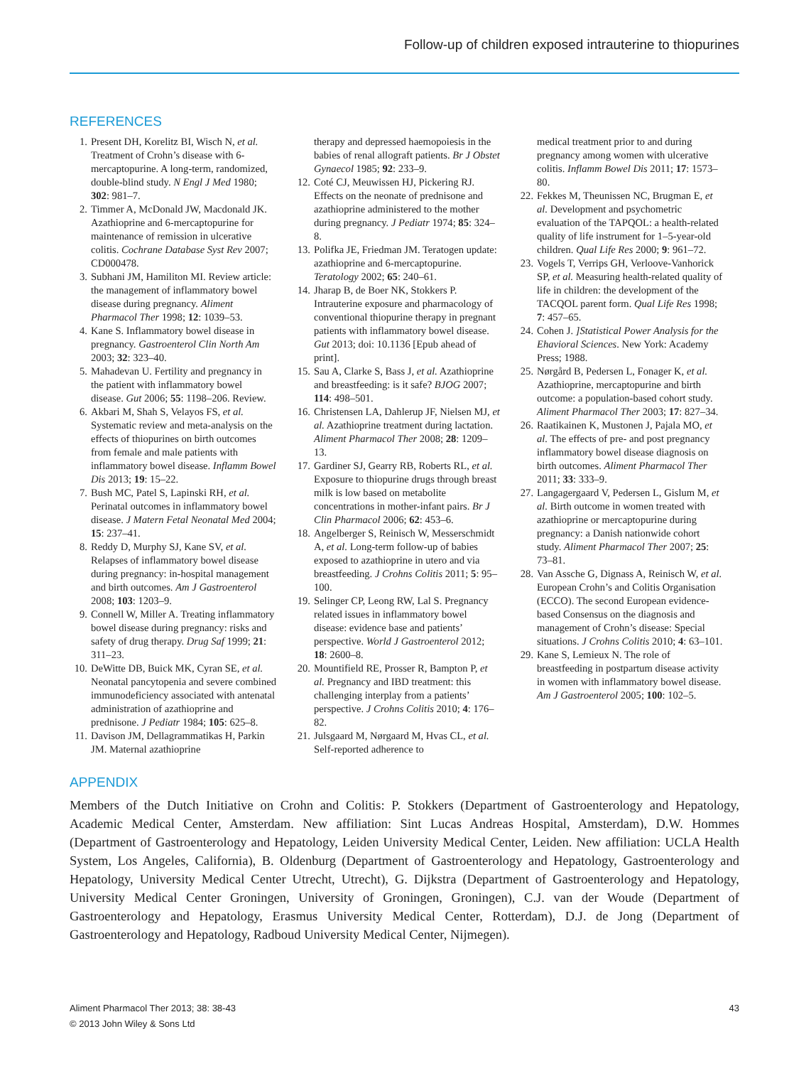Follow-up of children exposed intrauterine to thiopurines
REFERENCES
1. Present DH, Korelitz BI, Wisch N, et al. Treatment of Crohn’s disease with 6-mercaptopurine. A long-term, randomized, double-blind study. N Engl J Med 1980; 302: 981–7.
2. Timmer A, McDonald JW, Macdonald JK. Azathioprine and 6-mercaptopurine for maintenance of remission in ulcerative colitis. Cochrane Database Syst Rev 2007; CD000478.
3. Subhani JM, Hamiliton MI. Review article: the management of inflammatory bowel disease during pregnancy. Aliment Pharmacol Ther 1998; 12: 1039–53.
4. Kane S. Inflammatory bowel disease in pregnancy. Gastroenterol Clin North Am 2003; 32: 323–40.
5. Mahadevan U. Fertility and pregnancy in the patient with inflammatory bowel disease. Gut 2006; 55: 1198–206. Review.
6. Akbari M, Shah S, Velayos FS, et al. Systematic review and meta-analysis on the effects of thiopurines on birth outcomes from female and male patients with inflammatory bowel disease. Inflamm Bowel Dis 2013; 19: 15–22.
7. Bush MC, Patel S, Lapinski RH, et al. Perinatal outcomes in inflammatory bowel disease. J Matern Fetal Neonatal Med 2004; 15: 237–41.
8. Reddy D, Murphy SJ, Kane SV, et al. Relapses of inflammatory bowel disease during pregnancy: in-hospital management and birth outcomes. Am J Gastroenterol 2008; 103: 1203–9.
9. Connell W, Miller A. Treating inflammatory bowel disease during pregnancy: risks and safety of drug therapy. Drug Saf 1999; 21: 311–23.
10. DeWitte DB, Buick MK, Cyran SE, et al. Neonatal pancytopenia and severe combined immunodeficiency associated with antenatal administration of azathioprine and prednisone. J Pediatr 1984; 105: 625–8.
11. Davison JM, Dellagrammatikas H, Parkin JM. Maternal azathioprine
therapy and depressed haemopoiesis in the babies of renal allograft patients. Br J Obstet Gynaecol 1985; 92: 233–9.
12. Coté CJ, Meuwissen HJ, Pickering RJ. Effects on the neonate of prednisone and azathioprine administered to the mother during pregnancy. J Pediatr 1974; 85: 324–8.
13. Polifka JE, Friedman JM. Teratogen update: azathioprine and 6-mercaptopurine. Teratology 2002; 65: 240–61.
14. Jharap B, de Boer NK, Stokkers P. Intrauterine exposure and pharmacology of conventional thiopurine therapy in pregnant patients with inflammatory bowel disease. Gut 2013; doi: 10.1136 [Epub ahead of print].
15. Sau A, Clarke S, Bass J, et al. Azathioprine and breastfeeding: is it safe? BJOG 2007; 114: 498–501.
16. Christensen LA, Dahlerup JF, Nielsen MJ, et al. Azathioprine treatment during lactation. Aliment Pharmacol Ther 2008; 28: 1209–13.
17. Gardiner SJ, Gearry RB, Roberts RL, et al. Exposure to thiopurine drugs through breast milk is low based on metabolite concentrations in mother-infant pairs. Br J Clin Pharmacol 2006; 62: 453–6.
18. Angelberger S, Reinisch W, Messerschmidt A, et al. Long-term follow-up of babies exposed to azathioprine in utero and via breastfeeding. J Crohns Colitis 2011; 5: 95–100.
19. Selinger CP, Leong RW, Lal S. Pregnancy related issues in inflammatory bowel disease: evidence base and patients’ perspective. World J Gastroenterol 2012; 18: 2600–8.
20. Mountifield RE, Prosser R, Bampton P, et al. Pregnancy and IBD treatment: this challenging interplay from a patients’ perspective. J Crohns Colitis 2010; 4: 176–82.
21. Julsgaard M, Nørgaard M, Hvas CL, et al. Self-reported adherence to
medical treatment prior to and during pregnancy among women with ulcerative colitis. Inflamm Bowel Dis 2011; 17: 1573–80.
22. Fekkes M, Theunissen NC, Brugman E, et al. Development and psychometric evaluation of the TAPQOL: a health-related quality of life instrument for 1–5-year-old children. Qual Life Res 2000; 9: 961–72.
23. Vogels T, Verrips GH, Verloove-Vanhorick SP, et al. Measuring health-related quality of life in children: the development of the TACQOL parent form. Qual Life Res 1998; 7: 457–65.
24. Cohen J. ]Statistical Power Analysis for the Ehavioral Sciences. New York: Academy Press; 1988.
25. Nørgård B, Pedersen L, Fonager K, et al. Azathioprine, mercaptopurine and birth outcome: a population-based cohort study. Aliment Pharmacol Ther 2003; 17: 827–34.
26. Raatikainen K, Mustonen J, Pajala MO, et al. The effects of pre- and post pregnancy inflammatory bowel disease diagnosis on birth outcomes. Aliment Pharmacol Ther 2011; 33: 333–9.
27. Langagergaard V, Pedersen L, Gislum M, et al. Birth outcome in women treated with azathioprine or mercaptopurine during pregnancy: a Danish nationwide cohort study. Aliment Pharmacol Ther 2007; 25: 73–81.
28. Van Assche G, Dignass A, Reinisch W, et al. European Crohn’s and Colitis Organisation (ECCO). The second European evidence-based Consensus on the diagnosis and management of Crohn’s disease: Special situations. J Crohns Colitis 2010; 4: 63–101.
29. Kane S, Lemieux N. The role of breastfeeding in postpartum disease activity in women with inflammatory bowel disease. Am J Gastroenterol 2005; 100: 102–5.
APPENDIX
Members of the Dutch Initiative on Crohn and Colitis: P. Stokkers (Department of Gastroenterology and Hepatology, Academic Medical Center, Amsterdam. New affiliation: Sint Lucas Andreas Hospital, Amsterdam), D.W. Hommes (Department of Gastroenterology and Hepatology, Leiden University Medical Center, Leiden. New affiliation: UCLA Health System, Los Angeles, California), B. Oldenburg (Department of Gastroenterology and Hepatology, Gastroenterology and Hepatology, University Medical Center Utrecht, Utrecht), G. Dijkstra (Department of Gastroenterology and Hepatology, University Medical Center Groningen, University of Groningen, Groningen), C.J. van der Woude (Department of Gastroenterology and Hepatology, Erasmus University Medical Center, Rotterdam), D.J. de Jong (Department of Gastroenterology and Hepatology, Radboud University Medical Center, Nijmegen).
Aliment Pharmacol Ther 2013; 38: 38-43
© 2013 John Wiley & Sons Ltd
43